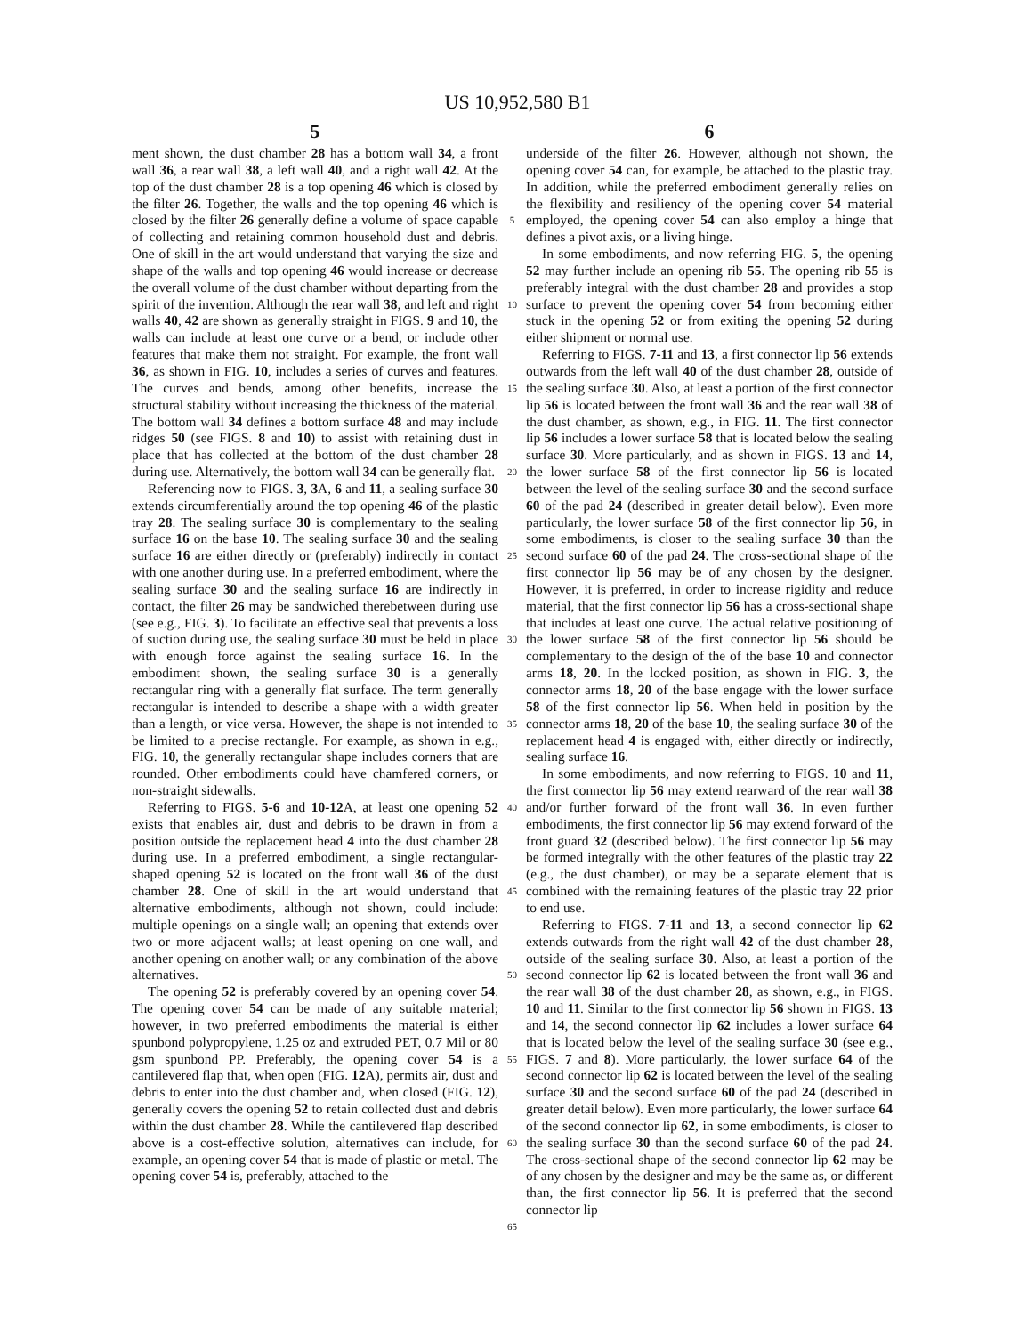US 10,952,580 B1
5
ment shown, the dust chamber 28 has a bottom wall 34, a front wall 36, a rear wall 38, a left wall 40, and a right wall 42. At the top of the dust chamber 28 is a top opening 46 which is closed by the filter 26. Together, the walls and the top opening 46 which is closed by the filter 26 generally define a volume of space capable of collecting and retaining common household dust and debris. One of skill in the art would understand that varying the size and shape of the walls and top opening 46 would increase or decrease the overall volume of the dust chamber without departing from the spirit of the invention. Although the rear wall 38, and left and right walls 40, 42 are shown as generally straight in FIGS. 9 and 10, the walls can include at least one curve or a bend, or include other features that make them not straight. For example, the front wall 36, as shown in FIG. 10, includes a series of curves and features. The curves and bends, among other benefits, increase the structural stability without increasing the thickness of the material. The bottom wall 34 defines a bottom surface 48 and may include ridges 50 (see FIGS. 8 and 10) to assist with retaining dust in place that has collected at the bottom of the dust chamber 28 during use. Alternatively, the bottom wall 34 can be generally flat.
Referencing now to FIGS. 3, 3 A, 6 and 11, a sealing surface 30 extends circumferentially around the top opening 46 of the plastic tray 28. The sealing surface 30 is complementary to the sealing surface 16 on the base 10. The sealing surface 30 and the sealing surface 16 are either directly or (preferably) indirectly in contact with one another during use. In a preferred embodiment, where the sealing surface 30 and the sealing surface 16 are indirectly in contact, the filter 26 may be sandwiched therebetween during use (see e.g., FIG. 3). To facilitate an effective seal that prevents a loss of suction during use, the sealing surface 30 must be held in place with enough force against the sealing surface 16. In the embodiment shown, the sealing surface 30 is a generally rectangular ring with a generally flat surface. The term generally rectangular is intended to describe a shape with a width greater than a length, or vice versa. However, the shape is not intended to be limited to a precise rectangle. For example, as shown in e.g., FIG. 10, the generally rectangular shape includes corners that are rounded. Other embodiments could have chamfered corners, or non-straight sidewalls.
Referring to FIGS. 5-6 and 10-12 A, at least one opening 52 exists that enables air, dust and debris to be drawn in from a position outside the replacement head 4 into the dust chamber 28 during use. In a preferred embodiment, a single rectangular-shaped opening 52 is located on the front wall 36 of the dust chamber 28. One of skill in the art would understand that alternative embodiments, although not shown, could include: multiple openings on a single wall; an opening that extends over two or more adjacent walls; at least opening on one wall, and another opening on another wall; or any combination of the above alternatives.
The opening 52 is preferably covered by an opening cover 54. The opening cover 54 can be made of any suitable material; however, in two preferred embodiments the material is either spunbond polypropylene, 1.25 oz and extruded PET, 0.7 Mil or 80 gsm spunbond PP. Preferably, the opening cover 54 is a cantilevered flap that, when open (FIG. 12 A), permits air, dust and debris to enter into the dust chamber and, when closed (FIG. 12), generally covers the opening 52 to retain collected dust and debris within the dust chamber 28. While the cantilevered flap described above is a cost-effective solution, alternatives can include, for example, an opening cover 54 that is made of plastic or metal. The opening cover 54 is, preferably, attached to the
5
10
15
20
25
30
35
40
45
50
55
60
65
6
underside of the filter 26. However, although not shown, the opening cover 54 can, for example, be attached to the plastic tray. In addition, while the preferred embodiment generally relies on the flexibility and resiliency of the opening cover 54 material employed, the opening cover 54 can also employ a hinge that defines a pivot axis, or a living hinge.
In some embodiments, and now referring FIG. 5, the opening 52 may further include an opening rib 55. The opening rib 55 is preferably integral with the dust chamber 28 and provides a stop surface to prevent the opening cover 54 from becoming either stuck in the opening 52 or from exiting the opening 52 during either shipment or normal use.
Referring to FIGS. 7-11 and 13, a first connector lip 56 extends outwards from the left wall 40 of the dust chamber 28, outside of the sealing surface 30. Also, at least a portion of the first connector lip 56 is located between the front wall 36 and the rear wall 38 of the dust chamber, as shown, e.g., in FIG. 11. The first connector lip 56 includes a lower surface 58 that is located below the sealing surface 30. More particularly, and as shown in FIGS. 13 and 14, the lower surface 58 of the first connector lip 56 is located between the level of the sealing surface 30 and the second surface 60 of the pad 24 (described in greater detail below). Even more particularly, the lower surface 58 of the first connector lip 56, in some embodiments, is closer to the sealing surface 30 than the second surface 60 of the pad 24. The cross-sectional shape of the first connector lip 56 may be of any chosen by the designer. However, it is preferred, in order to increase rigidity and reduce material, that the first connector lip 56 has a cross-sectional shape that includes at least one curve. The actual relative positioning of the lower surface 58 of the first connector lip 56 should be complementary to the design of the of the base 10 and connector arms 18, 20. In the locked position, as shown in FIG. 3, the connector arms 18, 20 of the base engage with the lower surface 58 of the first connector lip 56. When held in position by the connector arms 18, 20 of the base 10, the sealing surface 30 of the replacement head 4 is engaged with, either directly or indirectly, sealing surface 16.
In some embodiments, and now referring to FIGS. 10 and 11, the first connector lip 56 may extend rearward of the rear wall 38 and/or further forward of the front wall 36. In even further embodiments, the first connector lip 56 may extend forward of the front guard 32 (described below). The first connector lip 56 may be formed integrally with the other features of the plastic tray 22 (e.g., the dust chamber), or may be a separate element that is combined with the remaining features of the plastic tray 22 prior to end use.
Referring to FIGS. 7-11 and 13, a second connector lip 62 extends outwards from the right wall 42 of the dust chamber 28, outside of the sealing surface 30. Also, at least a portion of the second connector lip 62 is located between the front wall 36 and the rear wall 38 of the dust chamber 28, as shown, e.g., in FIGS. 10 and 11. Similar to the first connector lip 56 shown in FIGS. 13 and 14, the second connector lip 62 includes a lower surface 64 that is located below the level of the sealing surface 30 (see e.g., FIGS. 7 and 8). More particularly, the lower surface 64 of the second connector lip 62 is located between the level of the sealing surface 30 and the second surface 60 of the pad 24 (described in greater detail below). Even more particularly, the lower surface 64 of the second connector lip 62, in some embodiments, is closer to the sealing surface 30 than the second surface 60 of the pad 24. The cross-sectional shape of the second connector lip 62 may be of any chosen by the designer and may be the same as, or different than, the first connector lip 56. It is preferred that the second connector lip